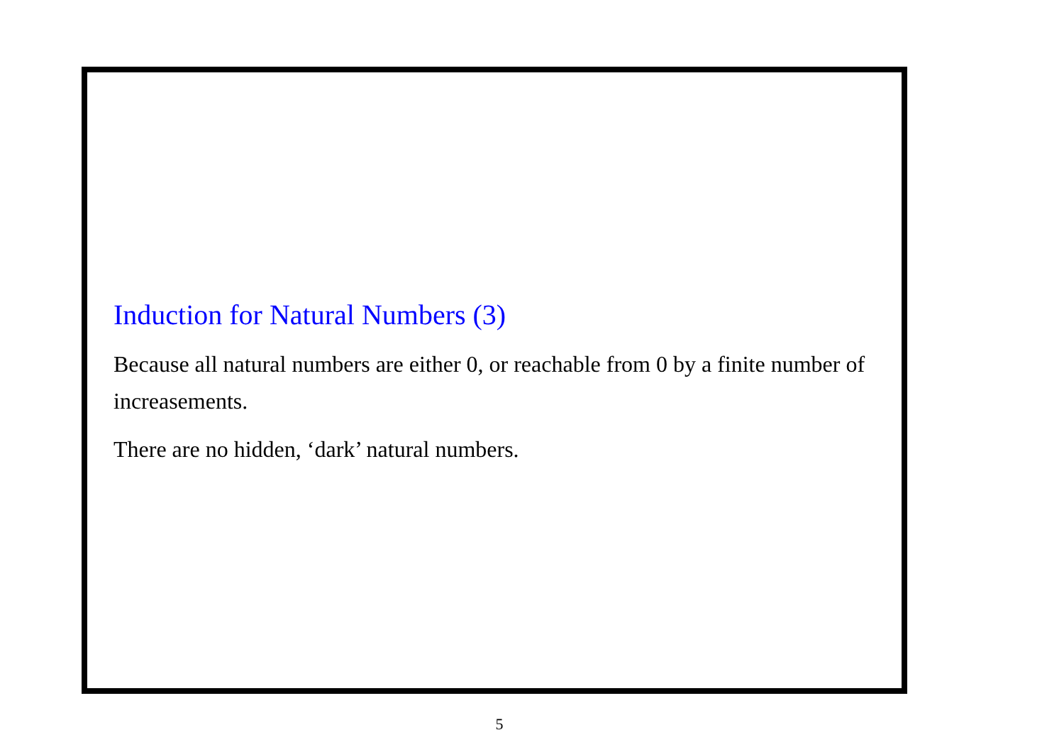Induction for Natural Numbers (3)
Because all natural numbers are either 0, or reachable from 0 by a finite number of increasements.
There are no hidden, ‘dark’ natural numbers.
5